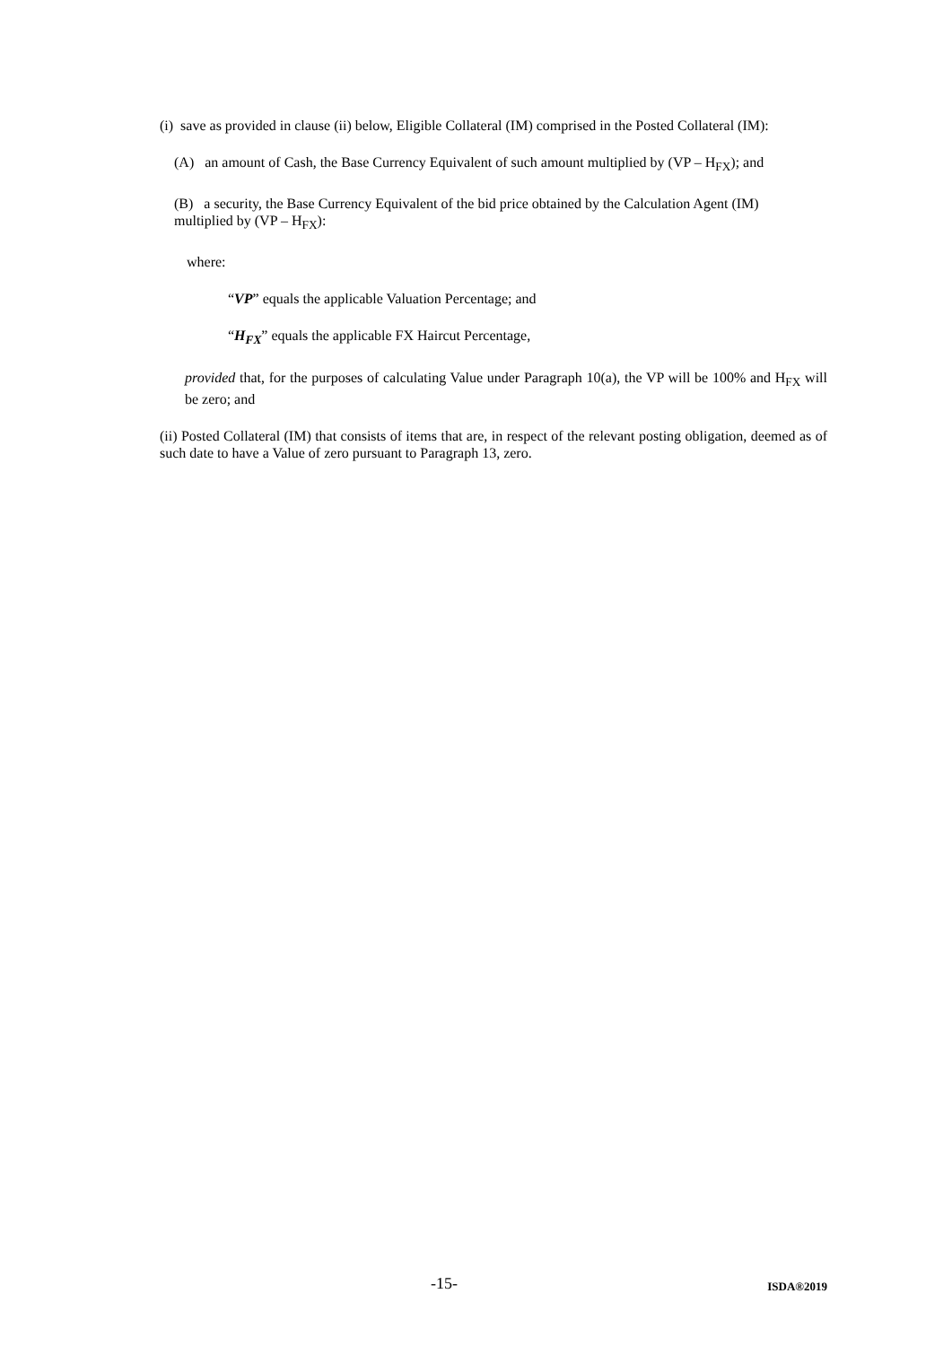(i) save as provided in clause (ii) below, Eligible Collateral (IM) comprised in the Posted Collateral (IM):
(A) an amount of Cash, the Base Currency Equivalent of such amount multiplied by (VP – H<sub>FX</sub>); and
(B) a security, the Base Currency Equivalent of the bid price obtained by the Calculation Agent (IM)
multiplied by (VP – H<sub>FX</sub>):
where:
“VP” equals the applicable Valuation Percentage; and
“H<sub>FX</sub>” equals the applicable FX Haircut Percentage,
provided that, for the purposes of calculating Value under Paragraph 10(a), the VP will be 100% and H<sub>FX</sub> will be zero; and
(ii) Posted Collateral (IM) that consists of items that are, in respect of the relevant posting obligation, deemed as of such date to have a Value of zero pursuant to Paragraph 13, zero.
-15- ISDA®2019